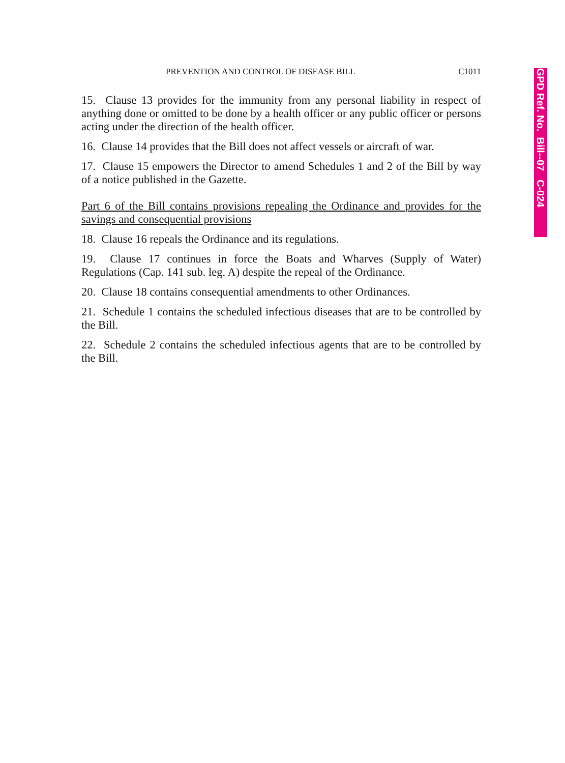PREVENTION AND CONTROL OF DISEASE BILL C1011
15. Clause 13 provides for the immunity from any personal liability in respect of anything done or omitted to be done by a health officer or any public officer or persons acting under the direction of the health officer.
16. Clause 14 provides that the Bill does not affect vessels or aircraft of war.
17. Clause 15 empowers the Director to amend Schedules 1 and 2 of the Bill by way of a notice published in the Gazette.
Part 6 of the Bill contains provisions repealing the Ordinance and provides for the savings and consequential provisions
18. Clause 16 repeals the Ordinance and its regulations.
19. Clause 17 continues in force the Boats and Wharves (Supply of Water) Regulations (Cap. 141 sub. leg. A) despite the repeal of the Ordinance.
20. Clause 18 contains consequential amendments to other Ordinances.
21. Schedule 1 contains the scheduled infectious diseases that are to be controlled by the Bill.
22. Schedule 2 contains the scheduled infectious agents that are to be controlled by the Bill.
GPD Ref. No. Bill--07 C-024